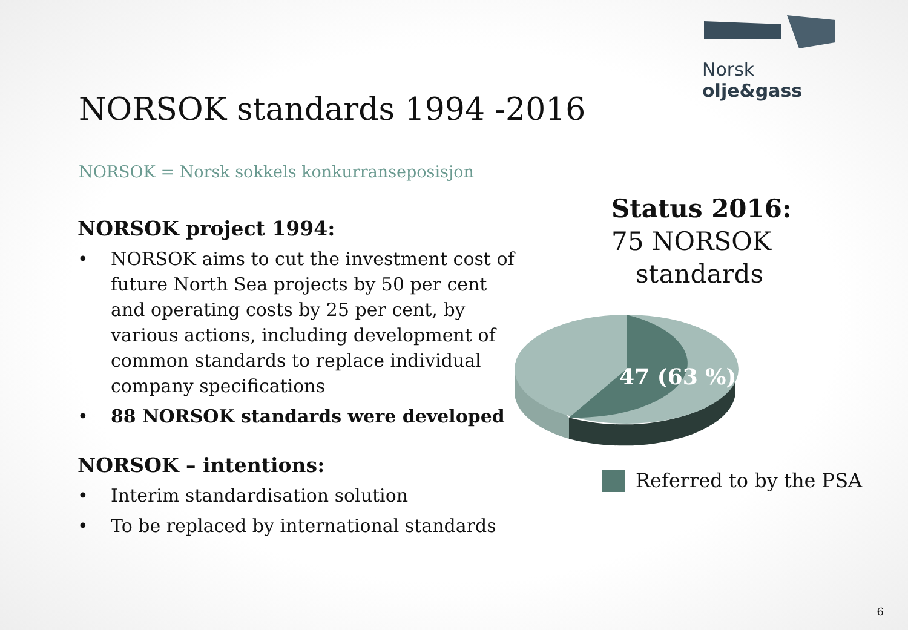Norsk olje&gass
NORSOK standards 1994 -2016
NORSOK = Norsk sokkels konkurranseposisjon
NORSOK project 1994:
• NORSOK aims to cut the investment cost of future North Sea projects by 50 per cent and operating costs by 25 per cent, by various actions, including development of common standards to replace individual company specifications
• 88 NORSOK standards were developed
NORSOK – intentions:
• Interim standardisation solution
• To be replaced by international standards
Status 2016:
75 NORSOK
standards
47 (63 %)
Referred to by the PSA
6